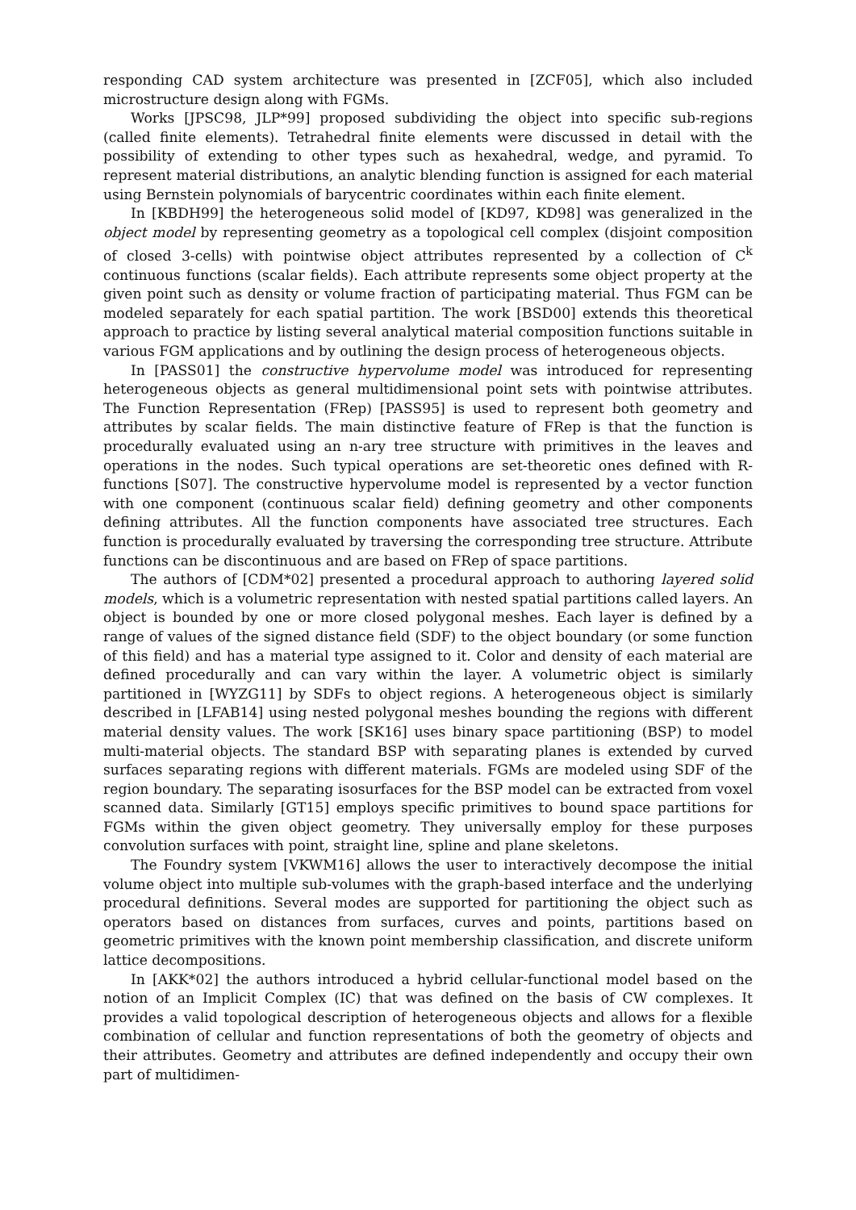responding CAD system architecture was presented in [ZCF05], which also included microstructure design along with FGMs.
Works [JPSC98, JLP*99] proposed subdividing the object into specific sub-regions (called finite elements). Tetrahedral finite elements were discussed in detail with the possibility of extending to other types such as hexahedral, wedge, and pyramid. To represent material distributions, an analytic blending function is assigned for each material using Bernstein polynomials of barycentric coordinates within each finite element.
In [KBDH99] the heterogeneous solid model of [KD97, KD98] was generalized in the object model by representing geometry as a topological cell complex (disjoint composition of closed 3-cells) with pointwise object attributes represented by a collection of C<sup>k</sup> continuous functions (scalar fields). Each attribute represents some object property at the given point such as density or volume fraction of participating material. Thus FGM can be modeled separately for each spatial partition. The work [BSD00] extends this theoretical approach to practice by listing several analytical material composition functions suitable in various FGM applications and by outlining the design process of heterogeneous objects.
In [PASS01] the constructive hypervolume model was introduced for representing heterogeneous objects as general multidimensional point sets with pointwise attributes. The Function Representation (FRep) [PASS95] is used to represent both geometry and attributes by scalar fields. The main distinctive feature of FRep is that the function is procedurally evaluated using an n-ary tree structure with primitives in the leaves and operations in the nodes. Such typical operations are set-theoretic ones defined with R-functions [S07]. The constructive hypervolume model is represented by a vector function with one component (continuous scalar field) defining geometry and other components defining attributes. All the function components have associated tree structures. Each function is procedurally evaluated by traversing the corresponding tree structure. Attribute functions can be discontinuous and are based on FRep of space partitions.
The authors of [CDM*02] presented a procedural approach to authoring layered solid models, which is a volumetric representation with nested spatial partitions called layers. An object is bounded by one or more closed polygonal meshes. Each layer is defined by a range of values of the signed distance field (SDF) to the object boundary (or some function of this field) and has a material type assigned to it. Color and density of each material are defined procedurally and can vary within the layer. A volumetric object is similarly partitioned in [WYZG11] by SDFs to object regions. A heterogeneous object is similarly described in [LFAB14] using nested polygonal meshes bounding the regions with different material density values. The work [SK16] uses binary space partitioning (BSP) to model multi-material objects. The standard BSP with separating planes is extended by curved surfaces separating regions with different materials. FGMs are modeled using SDF of the region boundary. The separating isosurfaces for the BSP model can be extracted from voxel scanned data. Similarly [GT15] employs specific primitives to bound space partitions for FGMs within the given object geometry. They universally employ for these purposes convolution surfaces with point, straight line, spline and plane skeletons.
The Foundry system [VKWM16] allows the user to interactively decompose the initial volume object into multiple sub-volumes with the graph-based interface and the underlying procedural definitions. Several modes are supported for partitioning the object such as operators based on distances from surfaces, curves and points, partitions based on geometric primitives with the known point membership classification, and discrete uniform lattice decompositions.
In [AKK*02] the authors introduced a hybrid cellular-functional model based on the notion of an Implicit Complex (IC) that was defined on the basis of CW complexes. It provides a valid topological description of heterogeneous objects and allows for a flexible combination of cellular and function representations of both the geometry of objects and their attributes. Geometry and attributes are defined independently and occupy their own part of multidimen-